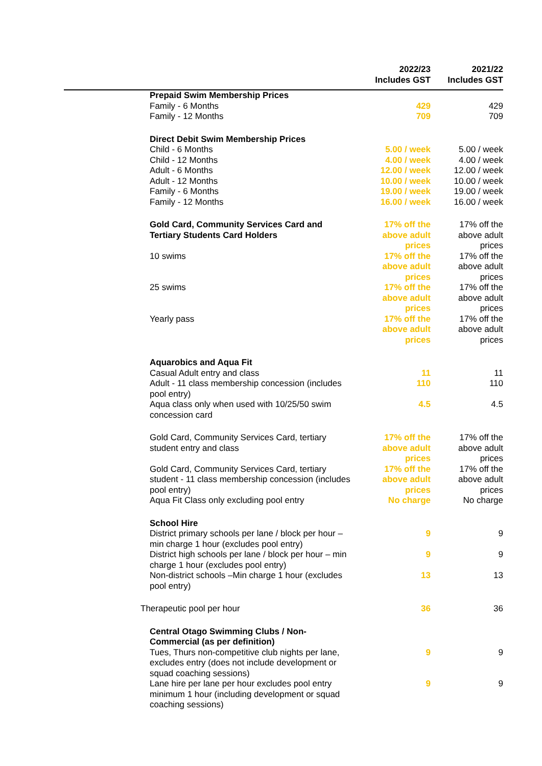| | 2022/23 Includes GST | 2021/22 Includes GST |
| --- | --- | --- |
| Prepaid Swim Membership Prices | | |
| Family - 6 Months | 429 | 429 |
| Family - 12 Months | 709 | 709 |
| Direct Debit Swim Membership Prices | | |
| Child - 6 Months | 5.00 / week | 5.00 / week |
| Child - 12 Months | 4.00 / week | 4.00 / week |
| Adult - 6 Months | 12.00 / week | 12.00 / week |
| Adult - 12 Months | 10.00 / week | 10.00 / week |
| Family - 6 Months | 19.00 / week | 19.00 / week |
| Family - 12 Months | 16.00 / week | 16.00 / week |
| Gold Card, Community Services Card and Tertiary Students Card Holders | 17% off the above adult prices | 17% off the above adult prices |
| 10 swims | 17% off the above adult prices | 17% off the above adult prices |
| 25 swims | 17% off the above adult prices | 17% off the above adult prices |
| Yearly pass | 17% off the above adult prices | 17% off the above adult prices |
| Aquarobics and Aqua Fit | | |
| Casual Adult entry and class | 11 | 11 |
| Adult - 11 class membership concession (includes pool entry) | 110 | 110 |
| Aqua class only when used with 10/25/50 swim concession card | 4.5 | 4.5 |
| Gold Card, Community Services Card, tertiary student entry and class | 17% off the above adult prices | 17% off the above adult prices |
| Gold Card, Community Services Card, tertiary student - 11 class membership concession (includes pool entry) | 17% off the above adult prices | 17% off the above adult prices |
| Aqua Fit Class only excluding pool entry | No charge | No charge |
| School Hire | | |
| District primary schools per lane / block per hour – min charge 1 hour (excludes pool entry) | 9 | 9 |
| District high schools per lane / block per hour – min charge 1 hour (excludes pool entry) | 9 | 9 |
| Non-district schools –Min charge 1 hour (excludes pool entry) | 13 | 13 |
| Therapeutic pool per hour | 36 | 36 |
| Central Otago Swimming Clubs / Non-Commercial (as per definition) | | |
| Tues, Thurs non-competitive club nights per lane, excludes entry (does not include development or squad coaching sessions) | 9 | 9 |
| Lane hire per lane per hour excludes pool entry minimum 1 hour (including development or squad coaching sessions) | 9 | 9 |